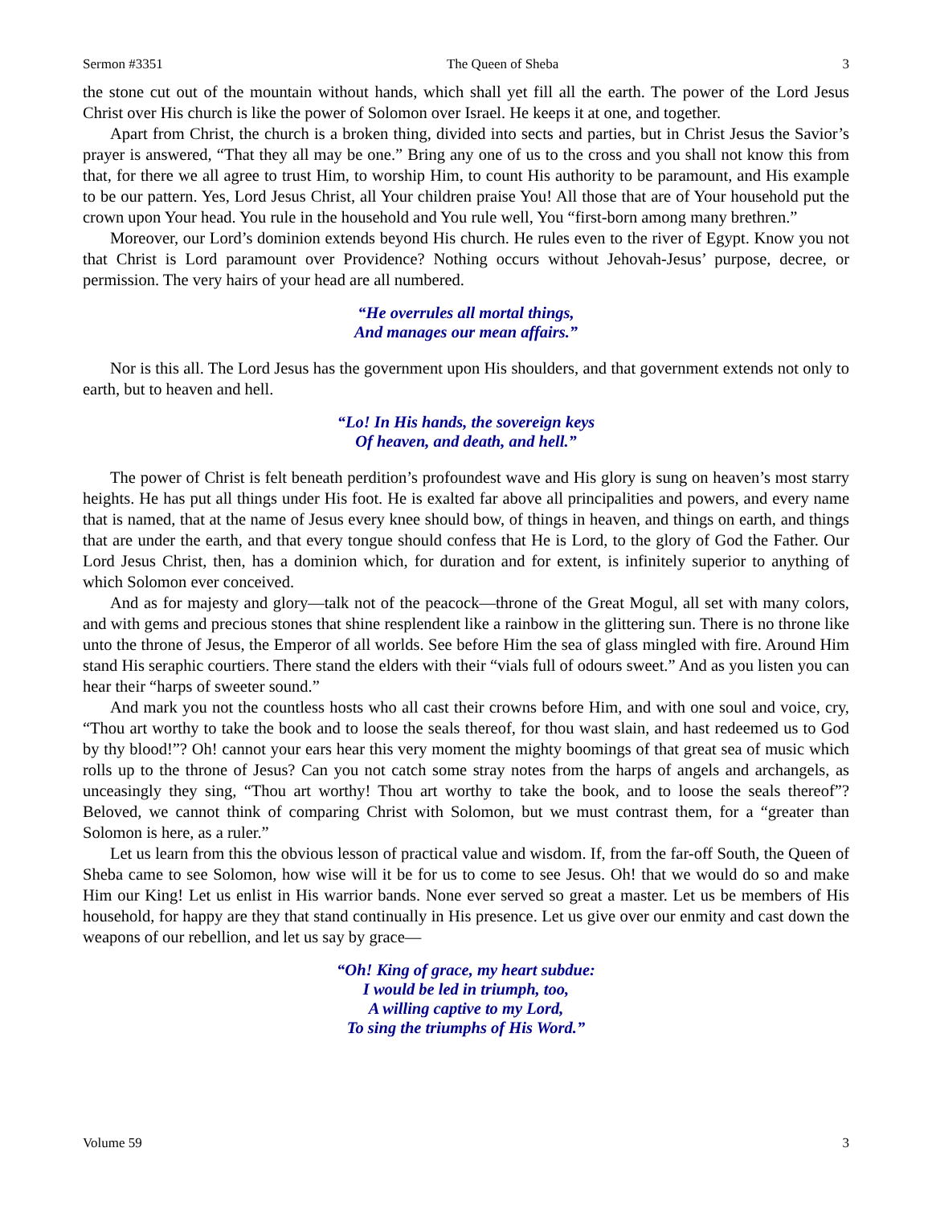Sermon #3351 The Queen of Sheba 3
the stone cut out of the mountain without hands, which shall yet fill all the earth. The power of the Lord Jesus Christ over His church is like the power of Solomon over Israel. He keeps it at one, and together.
Apart from Christ, the church is a broken thing, divided into sects and parties, but in Christ Jesus the Savior’s prayer is answered, “That they all may be one.” Bring any one of us to the cross and you shall not know this from that, for there we all agree to trust Him, to worship Him, to count His authority to be paramount, and His example to be our pattern. Yes, Lord Jesus Christ, all Your children praise You! All those that are of Your household put the crown upon Your head. You rule in the household and You rule well, You “first-born among many brethren.”
Moreover, our Lord’s dominion extends beyond His church. He rules even to the river of Egypt. Know you not that Christ is Lord paramount over Providence? Nothing occurs without Jehovah-Jesus’ purpose, decree, or permission. The very hairs of your head are all numbered.
“He overrules all mortal things,
And manages our mean affairs.”
Nor is this all. The Lord Jesus has the government upon His shoulders, and that government extends not only to earth, but to heaven and hell.
“Lo! In His hands, the sovereign keys
Of heaven, and death, and hell.”
The power of Christ is felt beneath perdition’s profoundest wave and His glory is sung on heaven’s most starry heights. He has put all things under His foot. He is exalted far above all principalities and powers, and every name that is named, that at the name of Jesus every knee should bow, of things in heaven, and things on earth, and things that are under the earth, and that every tongue should confess that He is Lord, to the glory of God the Father. Our Lord Jesus Christ, then, has a dominion which, for duration and for extent, is infinitely superior to anything of which Solomon ever conceived.
And as for majesty and glory—talk not of the peacock—throne of the Great Mogul, all set with many colors, and with gems and precious stones that shine resplendent like a rainbow in the glittering sun. There is no throne like unto the throne of Jesus, the Emperor of all worlds. See before Him the sea of glass mingled with fire. Around Him stand His seraphic courtiers. There stand the elders with their “vials full of odours sweet.” And as you listen you can hear their “harps of sweeter sound.”
And mark you not the countless hosts who all cast their crowns before Him, and with one soul and voice, cry, “Thou art worthy to take the book and to loose the seals thereof, for thou wast slain, and hast redeemed us to God by thy blood!”? Oh! cannot your ears hear this very moment the mighty boomings of that great sea of music which rolls up to the throne of Jesus? Can you not catch some stray notes from the harps of angels and archangels, as unceasingly they sing, “Thou art worthy! Thou art worthy to take the book, and to loose the seals thereof”? Beloved, we cannot think of comparing Christ with Solomon, but we must contrast them, for a “greater than Solomon is here, as a ruler.”
Let us learn from this the obvious lesson of practical value and wisdom. If, from the far-off South, the Queen of Sheba came to see Solomon, how wise will it be for us to come to see Jesus. Oh! that we would do so and make Him our King! Let us enlist in His warrior bands. None ever served so great a master. Let us be members of His household, for happy are they that stand continually in His presence. Let us give over our enmity and cast down the weapons of our rebellion, and let us say by grace—
“Oh! King of grace, my heart subdue:
I would be led in triumph, too,
A willing captive to my Lord,
To sing the triumphs of His Word.”
Volume 59 3